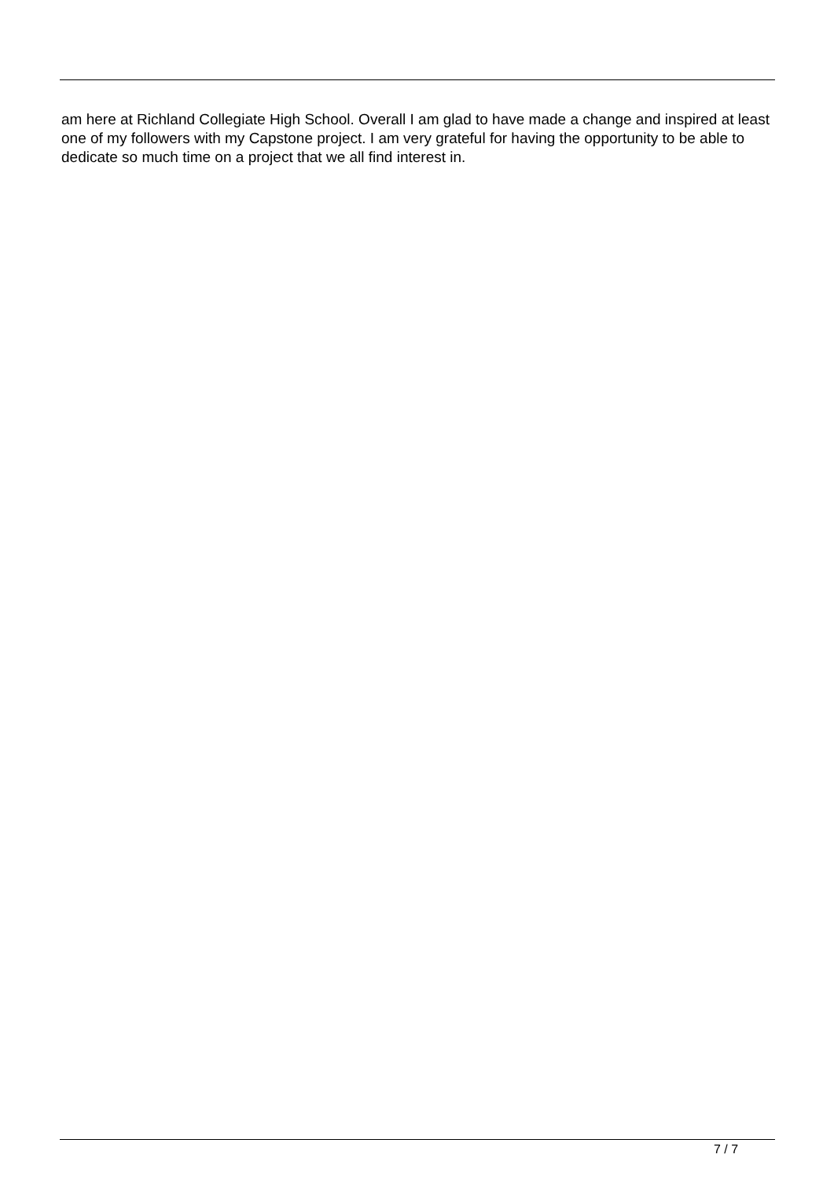am here at Richland Collegiate High School. Overall I am glad to have made a change and inspired at least one of my followers with my Capstone project. I am very grateful for having the opportunity to be able to dedicate so much time on a project that we all find interest in.
7 / 7